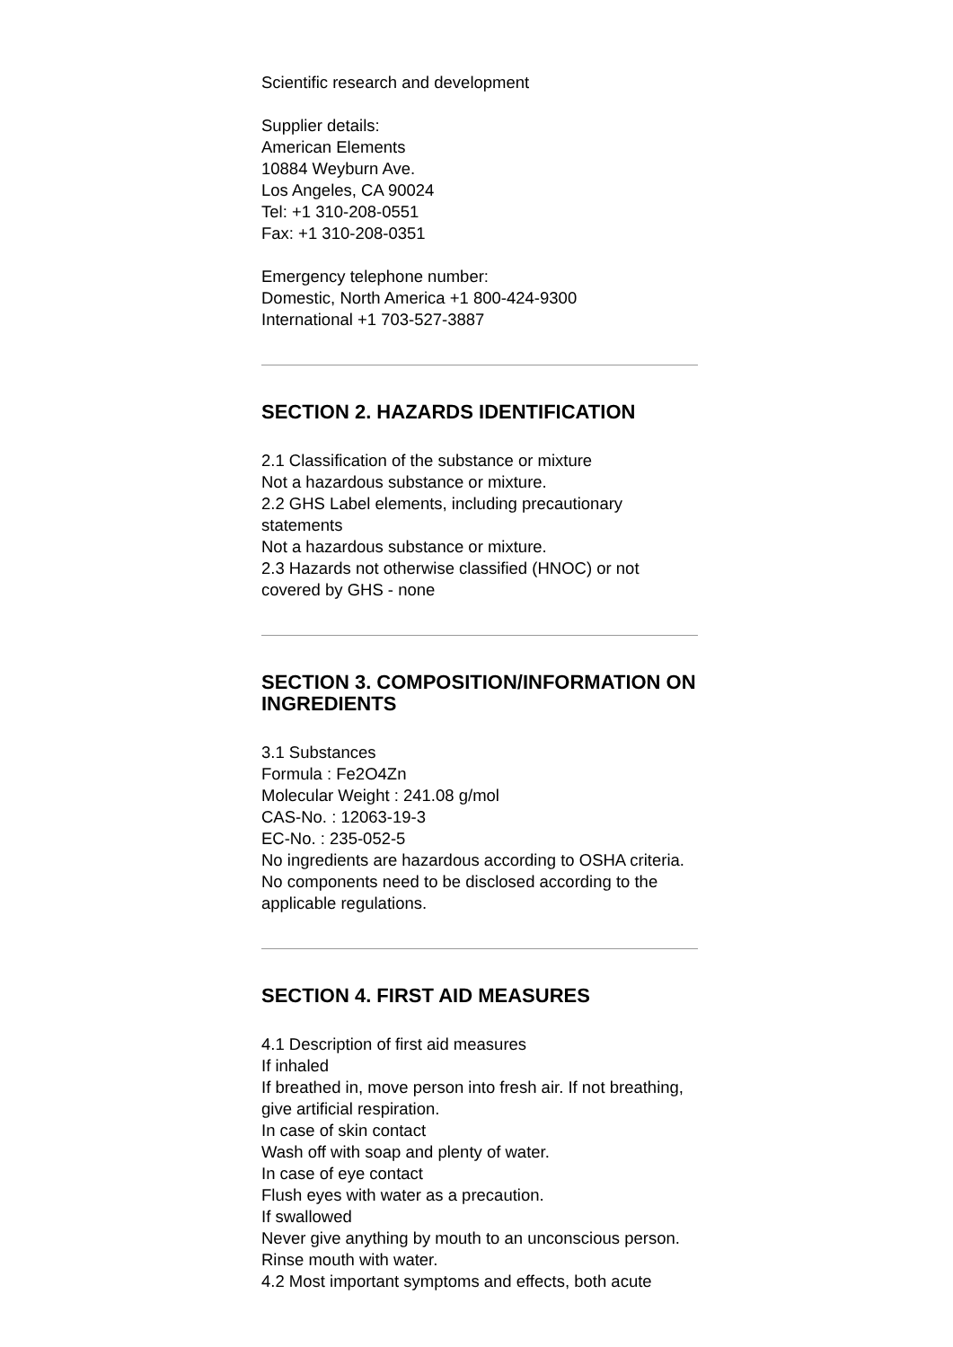Scientific research and development
Supplier details:
American Elements
10884 Weyburn Ave.
Los Angeles, CA 90024
Tel: +1 310-208-0551
Fax: +1 310-208-0351
Emergency telephone number:
Domestic, North America +1 800-424-9300
International +1 703-527-3887
SECTION 2. HAZARDS IDENTIFICATION
2.1 Classification of the substance or mixture
Not a hazardous substance or mixture.
2.2 GHS Label elements, including precautionary statements
Not a hazardous substance or mixture.
2.3 Hazards not otherwise classified (HNOC) or not covered by GHS - none
SECTION 3. COMPOSITION/INFORMATION ON INGREDIENTS
3.1 Substances
Formula : Fe2O4Zn
Molecular Weight : 241.08 g/mol
CAS-No. : 12063-19-3
EC-No. : 235-052-5
No ingredients are hazardous according to OSHA criteria.
No components need to be disclosed according to the applicable regulations.
SECTION 4. FIRST AID MEASURES
4.1 Description of first aid measures
If inhaled
If breathed in, move person into fresh air. If not breathing, give artificial respiration.
In case of skin contact
Wash off with soap and plenty of water.
In case of eye contact
Flush eyes with water as a precaution.
If swallowed
Never give anything by mouth to an unconscious person. Rinse mouth with water.
4.2 Most important symptoms and effects, both acute